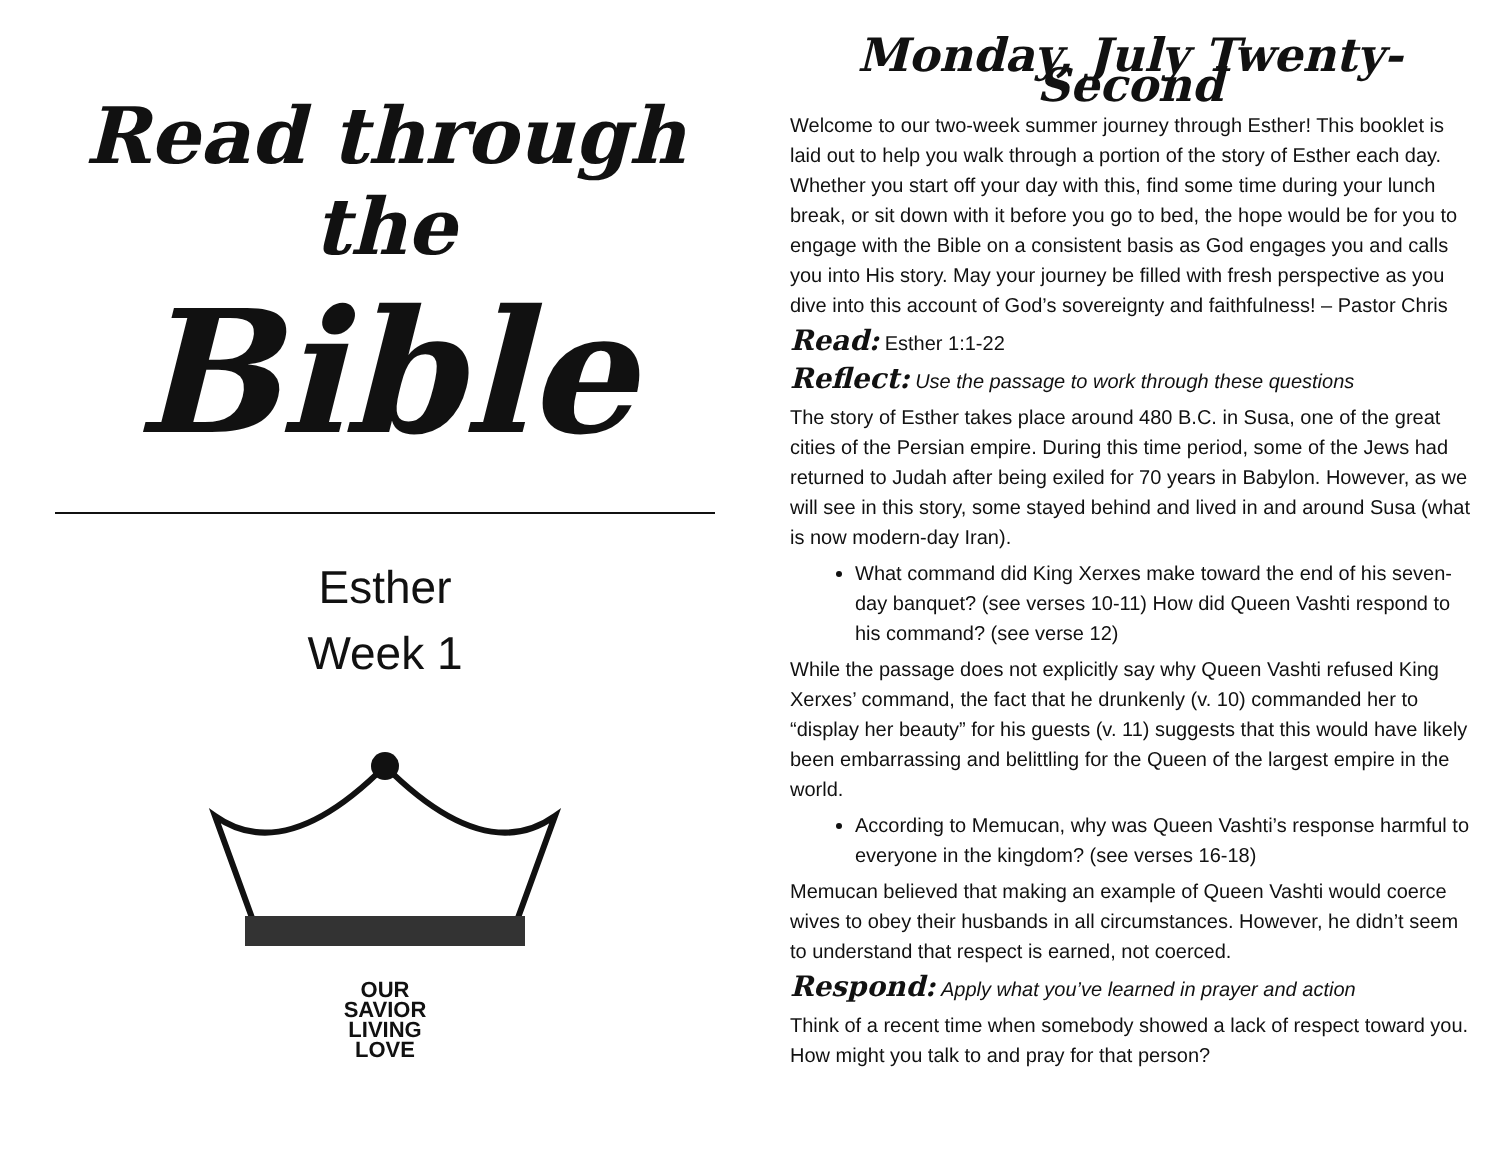Read through the
Bible
Esther
Week 1
OUR
SAVIOR
LIVING
LOVE
Monday, July Twenty-Second
Welcome to our two-week summer journey through Esther! This booklet is laid out to help you walk through a portion of the story of Esther each day. Whether you start off your day with this, find some time during your lunch break, or sit down with it before you go to bed, the hope would be for you to engage with the Bible on a consistent basis as God engages you and calls you into His story. May your journey be filled with fresh perspective as you dive into this account of God’s sovereignty and faithfulness! – Pastor Chris
Read: Esther 1:1-22
Reflect: Use the passage to work through these questions
The story of Esther takes place around 480 B.C. in Susa, one of the great cities of the Persian empire. During this time period, some of the Jews had returned to Judah after being exiled for 70 years in Babylon. However, as we will see in this story, some stayed behind and lived in and around Susa (what is now modern-day Iran).
What command did King Xerxes make toward the end of his seven-day banquet? (see verses 10-11) How did Queen Vashti respond to his command? (see verse 12)
While the passage does not explicitly say why Queen Vashti refused King Xerxes’ command, the fact that he drunkenly (v. 10) commanded her to “display her beauty” for his guests (v. 11) suggests that this would have likely been embarrassing and belittling for the Queen of the largest empire in the world.
According to Memucan, why was Queen Vashti’s response harmful to everyone in the kingdom? (see verses 16-18)
Memucan believed that making an example of Queen Vashti would coerce wives to obey their husbands in all circumstances. However, he didn’t seem to understand that respect is earned, not coerced.
Respond: Apply what you’ve learned in prayer and action
Think of a recent time when somebody showed a lack of respect toward you. How might you talk to and pray for that person?